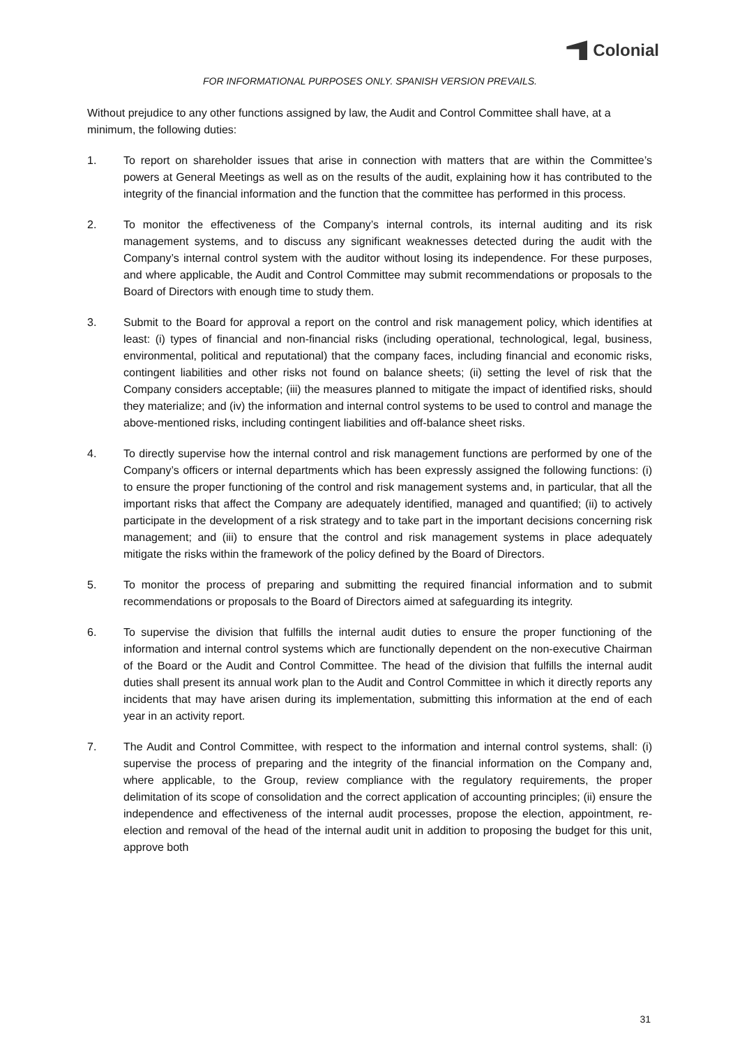Colonial
FOR INFORMATIONAL PURPOSES ONLY. SPANISH VERSION PREVAILS.
Without prejudice to any other functions assigned by law, the Audit and Control Committee shall have, at a minimum, the following duties:
1. To report on shareholder issues that arise in connection with matters that are within the Committee’s powers at General Meetings as well as on the results of the audit, explaining how it has contributed to the integrity of the financial information and the function that the committee has performed in this process.
2. To monitor the effectiveness of the Company’s internal controls, its internal auditing and its risk management systems, and to discuss any significant weaknesses detected during the audit with the Company’s internal control system with the auditor without losing its independence. For these purposes, and where applicable, the Audit and Control Committee may submit recommendations or proposals to the Board of Directors with enough time to study them.
3. Submit to the Board for approval a report on the control and risk management policy, which identifies at least: (i) types of financial and non-financial risks (including operational, technological, legal, business, environmental, political and reputational) that the company faces, including financial and economic risks, contingent liabilities and other risks not found on balance sheets; (ii) setting the level of risk that the Company considers acceptable; (iii) the measures planned to mitigate the impact of identified risks, should they materialize; and (iv) the information and internal control systems to be used to control and manage the above-mentioned risks, including contingent liabilities and off-balance sheet risks.
4. To directly supervise how the internal control and risk management functions are performed by one of the Company’s officers or internal departments which has been expressly assigned the following functions: (i) to ensure the proper functioning of the control and risk management systems and, in particular, that all the important risks that affect the Company are adequately identified, managed and quantified; (ii) to actively participate in the development of a risk strategy and to take part in the important decisions concerning risk management; and (iii) to ensure that the control and risk management systems in place adequately mitigate the risks within the framework of the policy defined by the Board of Directors.
5. To monitor the process of preparing and submitting the required financial information and to submit recommendations or proposals to the Board of Directors aimed at safeguarding its integrity.
6. To supervise the division that fulfills the internal audit duties to ensure the proper functioning of the information and internal control systems which are functionally dependent on the non-executive Chairman of the Board or the Audit and Control Committee. The head of the division that fulfills the internal audit duties shall present its annual work plan to the Audit and Control Committee in which it directly reports any incidents that may have arisen during its implementation, submitting this information at the end of each year in an activity report.
7. The Audit and Control Committee, with respect to the information and internal control systems, shall: (i) supervise the process of preparing and the integrity of the financial information on the Company and, where applicable, to the Group, review compliance with the regulatory requirements, the proper delimitation of its scope of consolidation and the correct application of accounting principles; (ii) ensure the independence and effectiveness of the internal audit processes, propose the election, appointment, re-election and removal of the head of the internal audit unit in addition to proposing the budget for this unit, approve both
31